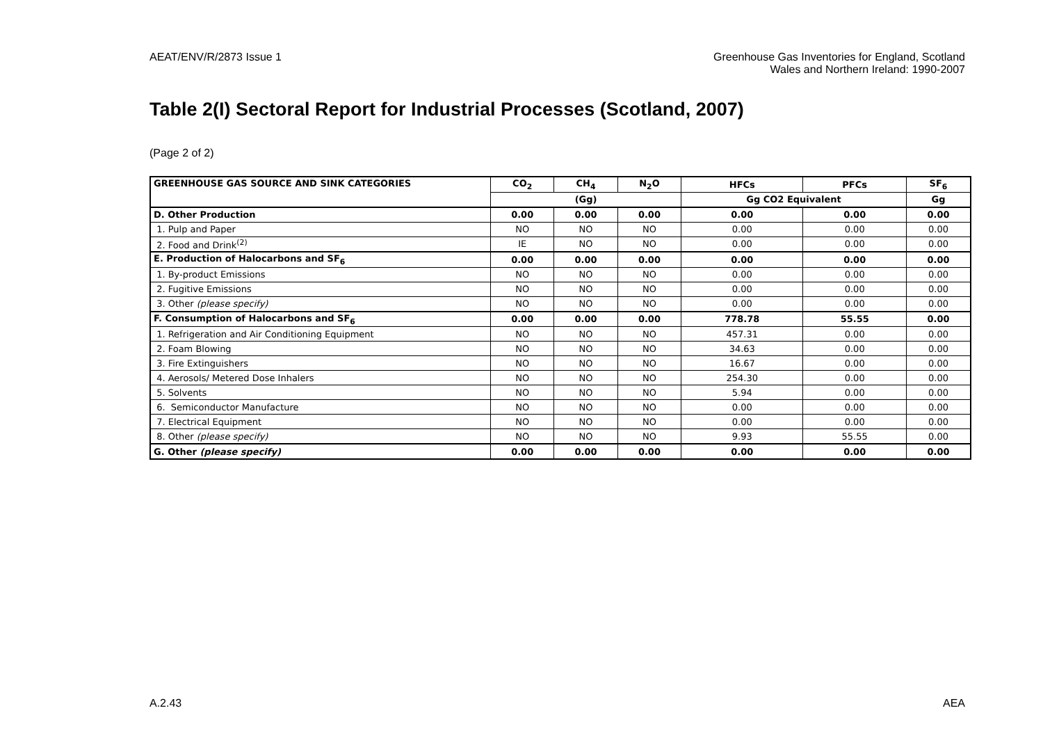AEAT/ENV/R/2873 Issue 1 Greenhouse Gas Inventories for England, Scotland
Wales and Northern Ireland: 1990-2007
Table 2(I) Sectoral Report for Industrial Processes (Scotland, 2007)
(Page 2 of 2)
| GREENHOUSE GAS SOURCE AND SINK CATEGORIES | CO<sub>2</sub> | CH<sub>4</sub> | N<sub>2</sub>O | HFCs | PFCs | SF<sub>6</sub> |
| --- | --- | --- | --- | --- | --- | --- |
| | (Gg) | | | Gg CO2 Equivalent | | Gg |
| D. Other Production | 0.00 | 0.00 | 0.00 | 0.00 | 0.00 | 0.00 |
| 1. Pulp and Paper | NO | NO | NO | 0.00 | 0.00 | 0.00 |
| 2. Food and Drink<sup>(2)</sup> | IE | NO | NO | 0.00 | 0.00 | 0.00 |
| E. Production of Halocarbons and SF<sub>6</sub> | 0.00 | 0.00 | 0.00 | 0.00 | 0.00 | 0.00 |
| 1. By-product Emissions | NO | NO | NO | 0.00 | 0.00 | 0.00 |
| 2. Fugitive Emissions | NO | NO | NO | 0.00 | 0.00 | 0.00 |
| 3. Other (please specify) | NO | NO | NO | 0.00 | 0.00 | 0.00 |
| F. Consumption of Halocarbons and SF<sub>6</sub> | 0.00 | 0.00 | 0.00 | 778.78 | 55.55 | 0.00 |
| 1. Refrigeration and Air Conditioning Equipment | NO | NO | NO | 457.31 | 0.00 | 0.00 |
| 2. Foam Blowing | NO | NO | NO | 34.63 | 0.00 | 0.00 |
| 3. Fire Extinguishers | NO | NO | NO | 16.67 | 0.00 | 0.00 |
| 4. Aerosols/ Metered Dose Inhalers | NO | NO | NO | 254.30 | 0.00 | 0.00 |
| 5. Solvents | NO | NO | NO | 5.94 | 0.00 | 0.00 |
| 6. Semiconductor Manufacture | NO | NO | NO | 0.00 | 0.00 | 0.00 |
| 7. Electrical Equipment | NO | NO | NO | 0.00 | 0.00 | 0.00 |
| 8. Other (please specify) | NO | NO | NO | 9.93 | 55.55 | 0.00 |
| G. Other (please specify) | 0.00 | 0.00 | 0.00 | 0.00 | 0.00 | 0.00 |
A.2.43 AEA